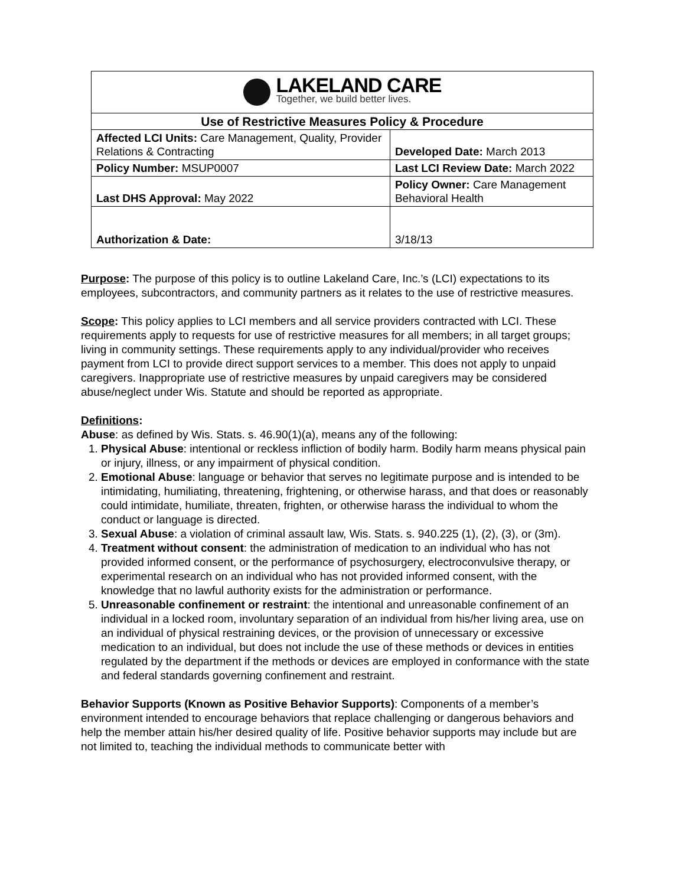| LAKELAND CARE Together, we build better lives. | |
| Use of Restrictive Measures Policy & Procedure | |
| Affected LCI Units: Care Management, Quality, Provider Relations & Contracting | Developed Date: March 2013 |
| Policy Number: MSUP0007 | Last LCI Review Date: March 2022 |
| Last DHS Approval: May 2022 | Policy Owner: Care Management Behavioral Health |
| Authorization & Date: | 3/18/13 |
Purpose: The purpose of this policy is to outline Lakeland Care, Inc.’s (LCI) expectations to its employees, subcontractors, and community partners as it relates to the use of restrictive measures.
Scope: This policy applies to LCI members and all service providers contracted with LCI. These requirements apply to requests for use of restrictive measures for all members; in all target groups; living in community settings. These requirements apply to any individual/provider who receives payment from LCI to provide direct support services to a member. This does not apply to unpaid caregivers. Inappropriate use of restrictive measures by unpaid caregivers may be considered abuse/neglect under Wis. Statute and should be reported as appropriate.
Definitions:
Abuse: as defined by Wis. Stats. s. 46.90(1)(a), means any of the following:
1. Physical Abuse: intentional or reckless infliction of bodily harm. Bodily harm means physical pain or injury, illness, or any impairment of physical condition.
2. Emotional Abuse: language or behavior that serves no legitimate purpose and is intended to be intimidating, humiliating, threatening, frightening, or otherwise harass, and that does or reasonably could intimidate, humiliate, threaten, frighten, or otherwise harass the individual to whom the conduct or language is directed.
3. Sexual Abuse: a violation of criminal assault law, Wis. Stats. s. 940.225 (1), (2), (3), or (3m).
4. Treatment without consent: the administration of medication to an individual who has not provided informed consent, or the performance of psychosurgery, electroconvulsive therapy, or experimental research on an individual who has not provided informed consent, with the knowledge that no lawful authority exists for the administration or performance.
5. Unreasonable confinement or restraint: the intentional and unreasonable confinement of an individual in a locked room, involuntary separation of an individual from his/her living area, use on an individual of physical restraining devices, or the provision of unnecessary or excessive medication to an individual, but does not include the use of these methods or devices in entities regulated by the department if the methods or devices are employed in conformance with the state and federal standards governing confinement and restraint.
Behavior Supports (Known as Positive Behavior Supports): Components of a member’s environment intended to encourage behaviors that replace challenging or dangerous behaviors and help the member attain his/her desired quality of life. Positive behavior supports may include but are not limited to, teaching the individual methods to communicate better with